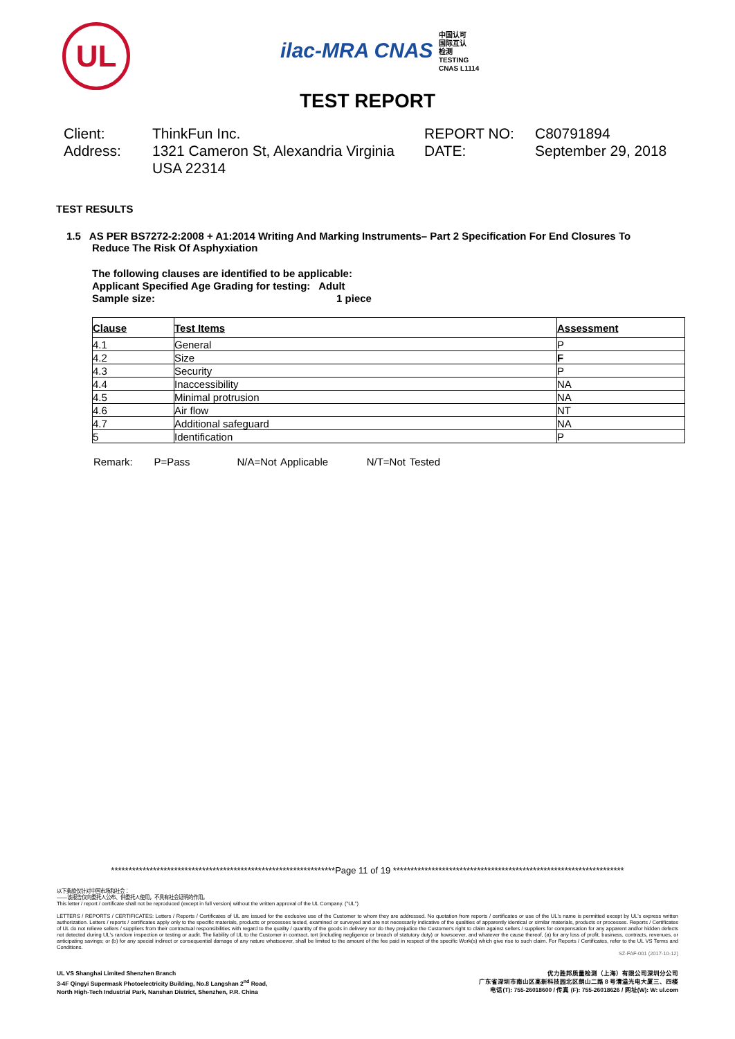UL
ilac-MRA CNAS 中国认可
国际互认
检测
TESTING
CNAS L1114
TEST REPORT
Client:
ThinkFun Inc.
REPORT NO:
C80791894
Address:
1321 Cameron St, Alexandria Virginia USA 22314
DATE:
September 29, 2018
TEST RESULTS
1.5 AS PER BS7272-2:2008 + A1:2014 Writing And Marking Instruments– Part 2 Specification For End Closures To Reduce The Risk Of Asphyxiation
The following clauses are identified to be applicable:
Applicant Specified Age Grading for testing: Adult
Sample size: 1 piece
| Clause | Test Items | Assessment |
| --- | --- | --- |
| 4.1 | General | P |
| 4.2 | Size | F |
| 4.3 | Security | P |
| 4.4 | Inaccessibility | NA |
| 4.5 | Minimal protrusion | NA |
| 4.6 | Air flow | NT |
| 4.7 | Additional safeguard | NA |
| 5 | Identification | P |
Remark: P=Pass N/A=Not Applicable N/T=Not Tested
****************************************************************Page 11 of 19 ******************************************************************
以下条款仅针对中国市场和社会：
——该报告仅向委托人公布、供委托人使用，不具有社会证明的作用。
This letter / report / certificate shall not be reproduced (except in full version) without the written approval of the UL Company. ("UL")
LETTERS / REPORTS / CERTIFICATES: Letters / Reports / Certificates of UL are issued for the exclusive use of the Customer to whom they are addressed. No quotation from reports / certificates or use of the UL's name is permitted except by UL's express written authorization. Letters / reports / certificates apply only to the specific materials, products or processes tested, examined or surveyed and are not necessarily indicative of the qualities of apparently identical or similar materials, products or processes. Reports / Certificates of UL do not relieve sellers / suppliers from their contractual responsibilities with regard to the quality / quantity of the goods in delivery nor do they prejudice the Customer's right to claim against sellers / suppliers for compensation for any apparent and/or hidden defects not detected during UL's random inspection or testing or audit. The liability of UL to the Customer in contract, tort (including negligence or breach of statutory duty) or howsoever, and whatever the cause thereof, (a) for any loss of profit, business, contracts, revenues, or anticipating savings; or (b) for any special indirect or consequential damage of any nature whatsoever, shall be limited to the amount of the fee paid in respect of the specific Work(s) which give rise to such claim. For Reports / Certificates, refer to the UL VS Terms and Conditions.
SZ-FAF-001 (2017-10-12)
UL VS Shanghai Limited Shenzhen Branch
3-4F Qingyi Supermask Photoelectricity Building, No.8 Langshan 2<sup>nd</sup> Road,
North High-Tech Industrial Park, Nanshan District, Shenzhen, P.R. China
优力胜邦质量检测（上海）有限公司深圳分公司
广东省深圳市南山区高新科技园北区朗山二路 8 号清溢光电大厦三、四楼
电话(T): 755-26018600 / 传真 (F): 755-26018626 / 网址(W): W: ul.com